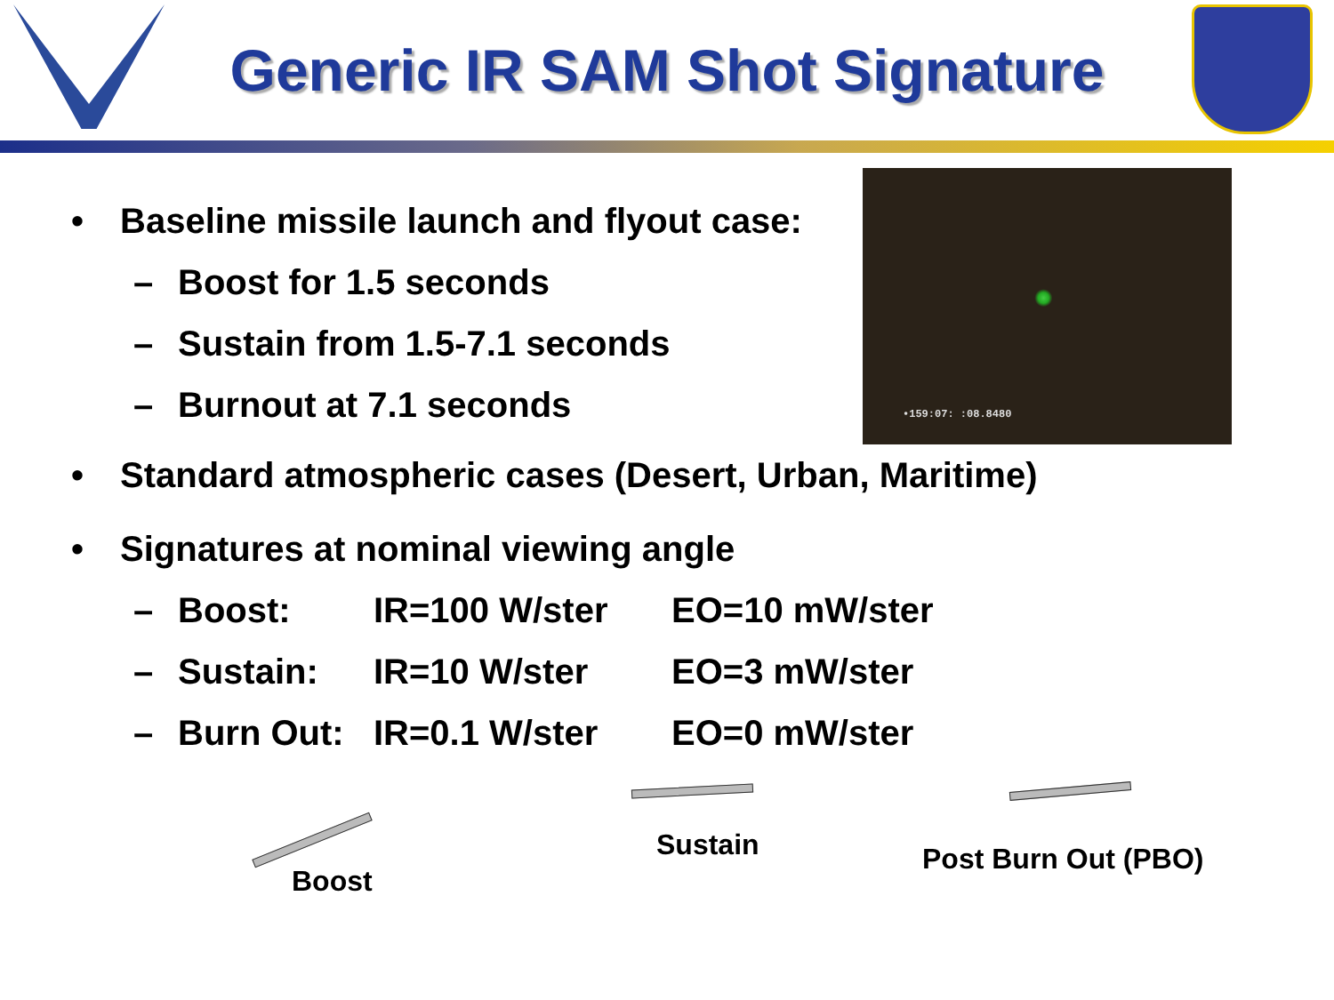Generic IR SAM Shot Signature
•159:07: :08.8480
• Baseline missile launch and flyout case:
– Boost for 1.5 seconds
– Sustain from 1.5-7.1 seconds
– Burnout at 7.1 seconds
• Standard atmospheric cases (Desert, Urban, Maritime)
• Signatures at nominal viewing angle
– Boost: IR=100 W/ster EO=10 mW/ster
– Sustain: IR=10 W/ster EO=3 mW/ster
– Burn Out: IR=0.1 W/ster EO=0 mW/ster
Boost
Sustain Post Burn Out (PBO)